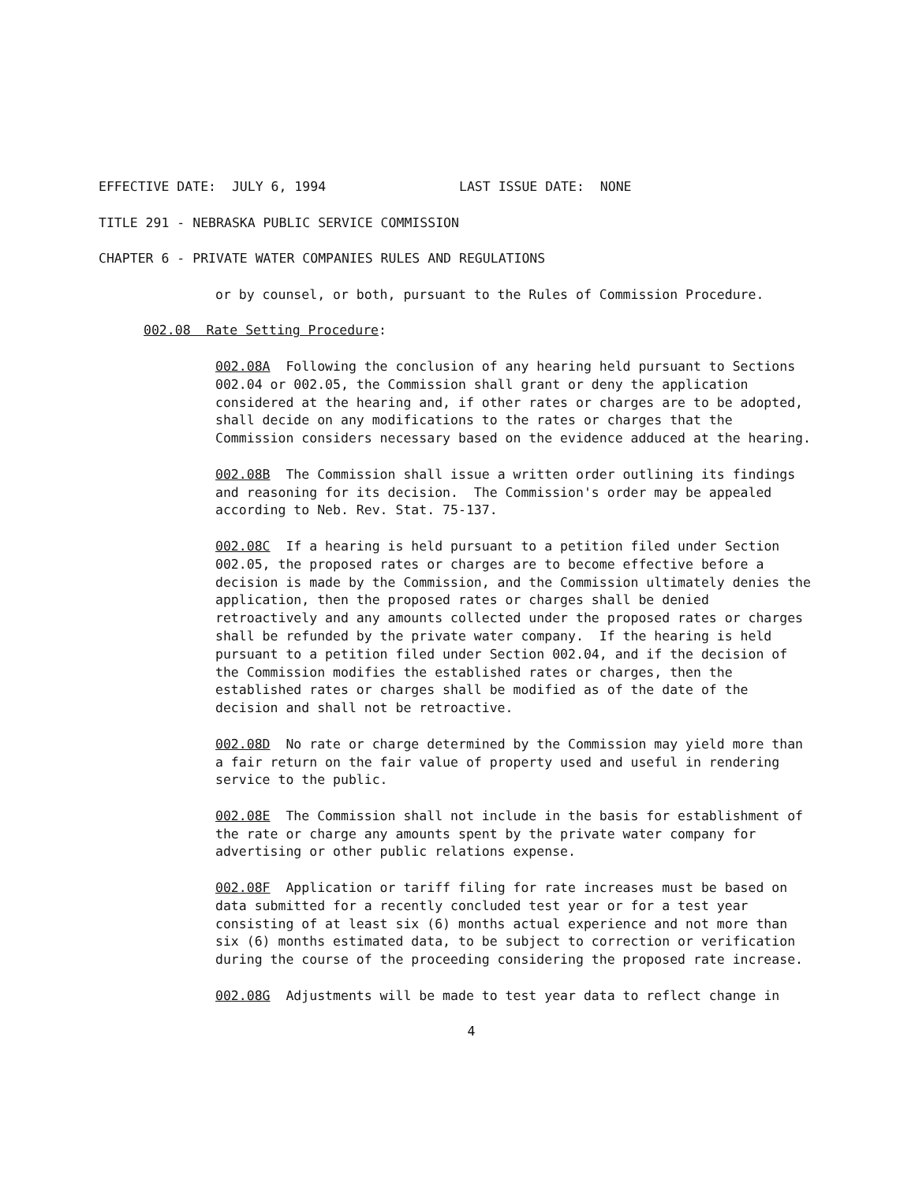EFFECTIVE DATE: JULY 6, 1994 LAST ISSUE DATE: NONE
TITLE 291 - NEBRASKA PUBLIC SERVICE COMMISSION
CHAPTER 6 - PRIVATE WATER COMPANIES RULES AND REGULATIONS
or by counsel, or both, pursuant to the Rules of Commission Procedure.
002.08 Rate Setting Procedure:
002.08A Following the conclusion of any hearing held pursuant to Sections 002.04 or 002.05, the Commission shall grant or deny the application considered at the hearing and, if other rates or charges are to be adopted, shall decide on any modifications to the rates or charges that the Commission considers necessary based on the evidence adduced at the hearing.
002.08B The Commission shall issue a written order outlining its findings and reasoning for its decision. The Commission's order may be appealed according to Neb. Rev. Stat. 75-137.
002.08C If a hearing is held pursuant to a petition filed under Section 002.05, the proposed rates or charges are to become effective before a decision is made by the Commission, and the Commission ultimately denies the application, then the proposed rates or charges shall be denied retroactively and any amounts collected under the proposed rates or charges shall be refunded by the private water company. If the hearing is held pursuant to a petition filed under Section 002.04, and if the decision of the Commission modifies the established rates or charges, then the established rates or charges shall be modified as of the date of the decision and shall not be retroactive.
002.08D No rate or charge determined by the Commission may yield more than a fair return on the fair value of property used and useful in rendering service to the public.
002.08E The Commission shall not include in the basis for establishment of the rate or charge any amounts spent by the private water company for advertising or other public relations expense.
002.08F Application or tariff filing for rate increases must be based on data submitted for a recently concluded test year or for a test year consisting of at least six (6) months actual experience and not more than six (6) months estimated data, to be subject to correction or verification during the course of the proceeding considering the proposed rate increase.
002.08G Adjustments will be made to test year data to reflect change in
4